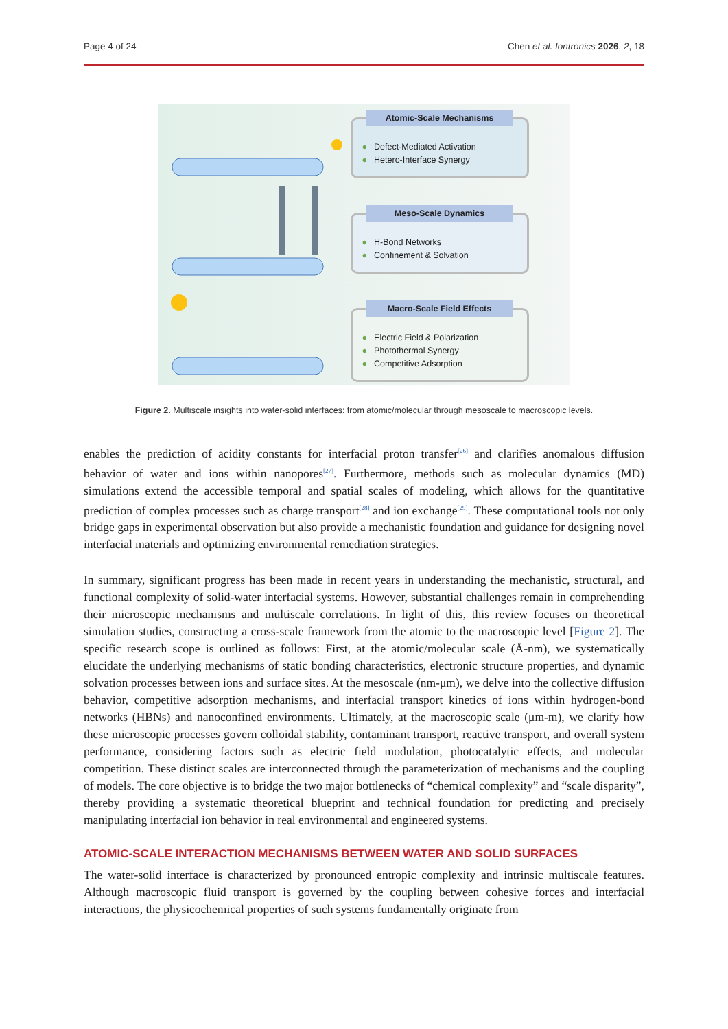Page 4 of 24 Chen et al. Iontronics 2026, 2, 18
Atomic-Scale Mechanisms
● Defect-Mediated Activation
● Hetero-Interface Synergy
Meso-Scale Dynamics
● H-Bond Networks
● Confinement & Solvation
Macro-Scale Field Effects
● Electric Field & Polarization
● Photothermal Synergy
● Competitive Adsorption
Figure 2. Multiscale insights into water-solid interfaces: from atomic/molecular through mesoscale to macroscopic levels.
enables the prediction of acidity constants for interfacial proton transfer<sup>[26]</sup> and clarifies anomalous diffusion behavior of water and ions within nanopores<sup>[27]</sup>. Furthermore, methods such as molecular dynamics (MD) simulations extend the accessible temporal and spatial scales of modeling, which allows for the quantitative prediction of complex processes such as charge transport<sup>[28]</sup> and ion exchange<sup>[29]</sup>. These computational tools not only bridge gaps in experimental observation but also provide a mechanistic foundation and guidance for designing novel interfacial materials and optimizing environmental remediation strategies.
In summary, significant progress has been made in recent years in understanding the mechanistic, structural, and functional complexity of solid-water interfacial systems. However, substantial challenges remain in comprehending their microscopic mechanisms and multiscale correlations. In light of this, this review focuses on theoretical simulation studies, constructing a cross-scale framework from the atomic to the macroscopic level [Figure 2]. The specific research scope is outlined as follows: First, at the atomic/molecular scale (Å-nm), we systematically elucidate the underlying mechanisms of static bonding characteristics, electronic structure properties, and dynamic solvation processes between ions and surface sites. At the mesoscale (nm-μm), we delve into the collective diffusion behavior, competitive adsorption mechanisms, and interfacial transport kinetics of ions within hydrogen-bond networks (HBNs) and nanoconfined environments. Ultimately, at the macroscopic scale (μm-m), we clarify how these microscopic processes govern colloidal stability, contaminant transport, reactive transport, and overall system performance, considering factors such as electric field modulation, photocatalytic effects, and molecular competition. These distinct scales are interconnected through the parameterization of mechanisms and the coupling of models. The core objective is to bridge the two major bottlenecks of “chemical complexity” and “scale disparity”, thereby providing a systematic theoretical blueprint and technical foundation for predicting and precisely manipulating interfacial ion behavior in real environmental and engineered systems.
ATOMIC-SCALE INTERACTION MECHANISMS BETWEEN WATER AND SOLID SURFACES
The water-solid interface is characterized by pronounced entropic complexity and intrinsic multiscale features. Although macroscopic fluid transport is governed by the coupling between cohesive forces and interfacial interactions, the physicochemical properties of such systems fundamentally originate from